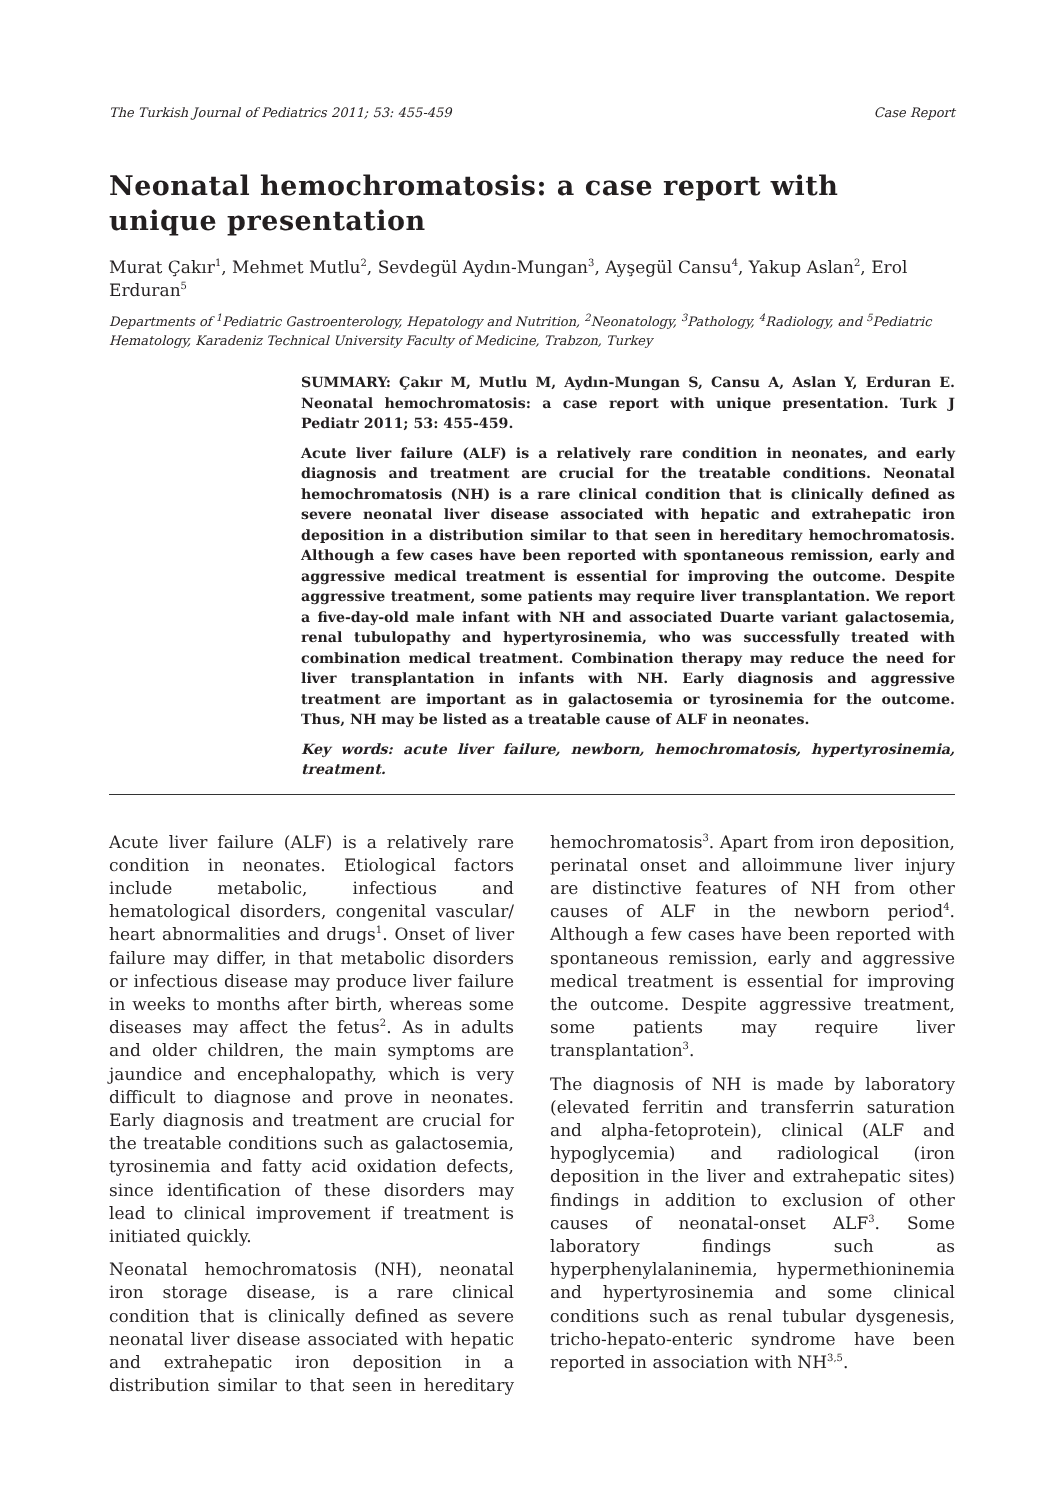The Turkish Journal of Pediatrics 2011; 53: 455-459 Case Report
Neonatal hemochromatosis: a case report with unique presentation
Murat Çakır<sup>1</sup>, Mehmet Mutlu<sup>2</sup>, Sevdegül Aydın-Mungan<sup>3</sup>, Ayşegül Cansu<sup>4</sup>, Yakup Aslan<sup>2</sup>, Erol Erduran<sup>5</sup>
Departments of <sup>1</sup>Pediatric Gastroenterology, Hepatology and Nutrition, <sup>2</sup>Neonatology, <sup>3</sup>Pathology, <sup>4</sup>Radiology, and <sup>5</sup>Pediatric Hematology, Karadeniz Technical University Faculty of Medicine, Trabzon, Turkey
SUMMARY: Çakır M, Mutlu M, Aydın-Mungan S, Cansu A, Aslan Y, Erduran E. Neonatal hemochromatosis: a case report with unique presentation. Turk J Pediatr 2011; 53: 455-459.
Acute liver failure (ALF) is a relatively rare condition in neonates, and early diagnosis and treatment are crucial for the treatable conditions. Neonatal hemochromatosis (NH) is a rare clinical condition that is clinically defined as severe neonatal liver disease associated with hepatic and extrahepatic iron deposition in a distribution similar to that seen in hereditary hemochromatosis. Although a few cases have been reported with spontaneous remission, early and aggressive medical treatment is essential for improving the outcome. Despite aggressive treatment, some patients may require liver transplantation. We report a five-day-old male infant with NH and associated Duarte variant galactosemia, renal tubulopathy and hypertyrosinemia, who was successfully treated with combination medical treatment. Combination therapy may reduce the need for liver transplantation in infants with NH. Early diagnosis and aggressive treatment are important as in galactosemia or tyrosinemia for the outcome. Thus, NH may be listed as a treatable cause of ALF in neonates.
Key words: acute liver failure, newborn, hemochromatosis, hypertyrosinemia, treatment.
Acute liver failure (ALF) is a relatively rare condition in neonates. Etiological factors include metabolic, infectious and hematological disorders, congenital vascular/ heart abnormalities and drugs<sup>1</sup>. Onset of liver failure may differ, in that metabolic disorders or infectious disease may produce liver failure in weeks to months after birth, whereas some diseases may affect the fetus<sup>2</sup>. As in adults and older children, the main symptoms are jaundice and encephalopathy, which is very difficult to diagnose and prove in neonates. Early diagnosis and treatment are crucial for the treatable conditions such as galactosemia, tyrosinemia and fatty acid oxidation defects, since identification of these disorders may lead to clinical improvement if treatment is initiated quickly.
Neonatal hemochromatosis (NH), neonatal iron storage disease, is a rare clinical condition that is clinically defined as severe neonatal liver disease associated with hepatic and extrahepatic iron deposition in a distribution similar to that seen in hereditary hemochromatosis<sup>3</sup>. Apart from iron deposition, perinatal onset and alloimmune liver injury are distinctive features of NH from other causes of ALF in the newborn period<sup>4</sup>. Although a few cases have been reported with spontaneous remission, early and aggressive medical treatment is essential for improving the outcome. Despite aggressive treatment, some patients may require liver transplantation<sup>3</sup>.
The diagnosis of NH is made by laboratory (elevated ferritin and transferrin saturation and alpha-fetoprotein), clinical (ALF and hypoglycemia) and radiological (iron deposition in the liver and extrahepatic sites) findings in addition to exclusion of other causes of neonatal-onset ALF<sup>3</sup>. Some laboratory findings such as hyperphenylalaninemia, hypermethioninemia and hypertyrosinemia and some clinical conditions such as renal tubular dysgenesis, tricho-hepato-enteric syndrome have been reported in association with NH<sup>3,5</sup>.